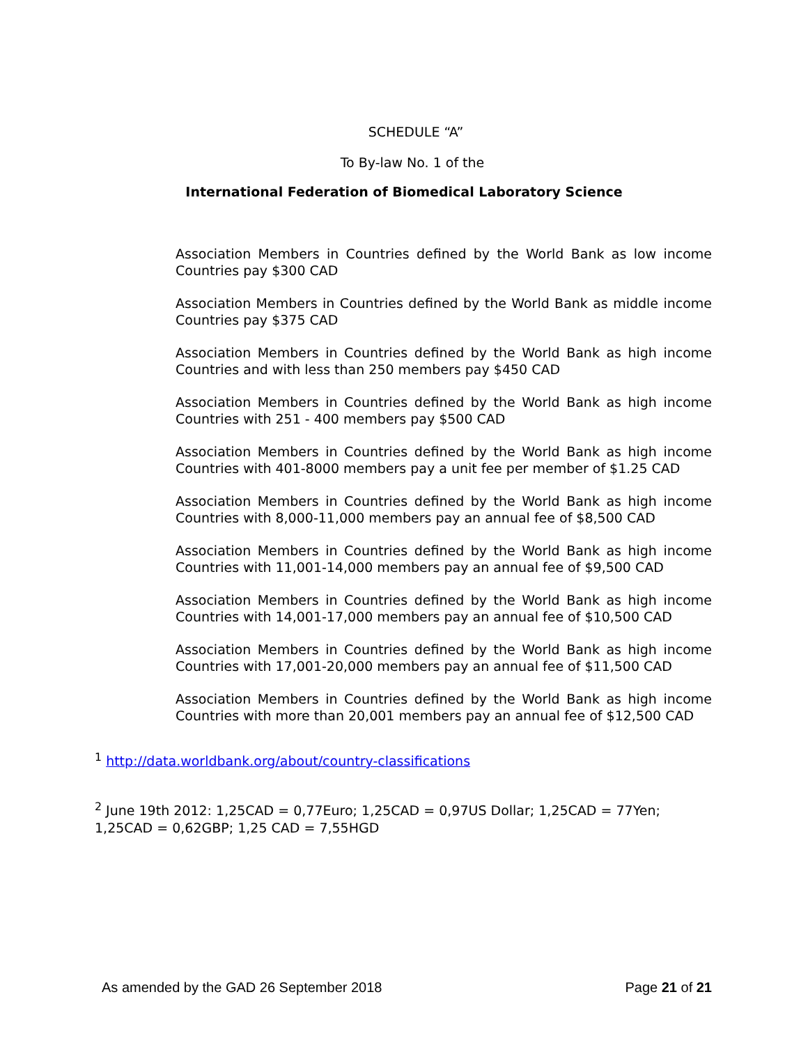SCHEDULE “A”
To By-law No. 1 of the
International Federation of Biomedical Laboratory Science
Association Members in Countries defined by the World Bank as low income Countries pay $300 CAD
Association Members in Countries defined by the World Bank as middle income Countries pay $375 CAD
Association Members in Countries defined by the World Bank as high income Countries and with less than 250 members pay $450 CAD
Association Members in Countries defined by the World Bank as high income Countries with 251 - 400 members pay $500 CAD
Association Members in Countries defined by the World Bank as high income Countries with 401-8000 members pay a unit fee per member of $1.25 CAD
Association Members in Countries defined by the World Bank as high income Countries with 8,000-11,000 members pay an annual fee of $8,500 CAD
Association Members in Countries defined by the World Bank as high income Countries with 11,001-14,000 members pay an annual fee of $9,500 CAD
Association Members in Countries defined by the World Bank as high income Countries with 14,001-17,000 members pay an annual fee of $10,500 CAD
Association Members in Countries defined by the World Bank as high income Countries with 17,001-20,000 members pay an annual fee of $11,500 CAD
Association Members in Countries defined by the World Bank as high income Countries with more than 20,001 members pay an annual fee of $12,500 CAD
<sup>1</sup> http://data.worldbank.org/about/country-classifications
<sup>2</sup> June 19th 2012: 1,25CAD = 0,77Euro; 1,25CAD = 0,97US Dollar; 1,25CAD = 77Yen; 1,25CAD = 0,62GBP; 1,25 CAD = 7,55HGD
As amended by the GAD 26 September 2018 Page 21 of 21